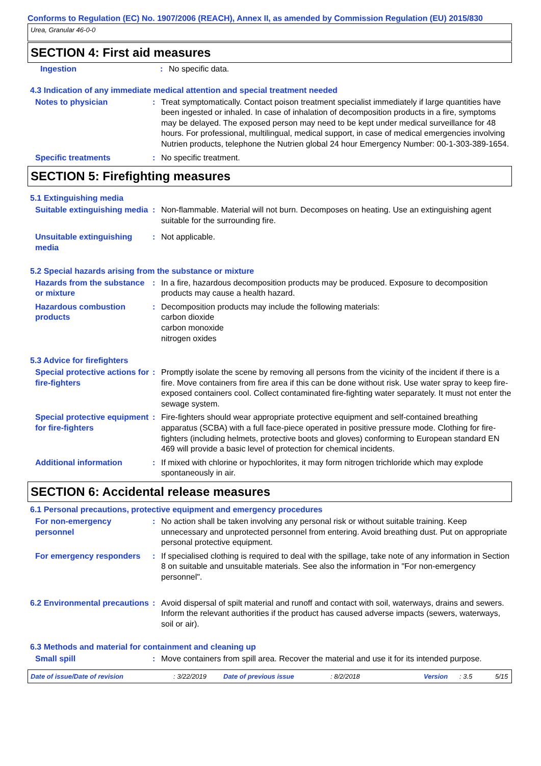Conforms to Regulation (EC) No. 1907/2006 (REACH), Annex II, as amended by Commission Regulation (EU) 2015/830
Urea, Granular 46-0-0
SECTION 4: First aid measures
Ingestion : No specific data.
4.3 Indication of any immediate medical attention and special treatment needed
Notes to physician : Treat symptomatically. Contact poison treatment specialist immediately if large quantities have been ingested or inhaled. In case of inhalation of decomposition products in a fire, symptoms may be delayed. The exposed person may need to be kept under medical surveillance for 48 hours. For professional, multilingual, medical support, in case of medical emergencies involving Nutrien products, telephone the Nutrien global 24 hour Emergency Number: 00-1-303-389-1654.
Specific treatments : No specific treatment.
SECTION 5: Firefighting measures
5.1 Extinguishing media
Suitable extinguishing media
: Non-flammable. Material will not burn. Decomposes on heating. Use an extinguishing agent suitable for the surrounding fire.
Unsuitable extinguishing media
: Not applicable.
5.2 Special hazards arising from the substance or mixture
Hazards from the substance or mixture
: In a fire, hazardous decomposition products may be produced. Exposure to decomposition products may cause a health hazard.
Hazardous combustion products
: Decomposition products may include the following materials:
carbon dioxide
carbon monoxide
nitrogen oxides
5.3 Advice for firefighters
Special protective actions for fire-fighters
: Promptly isolate the scene by removing all persons from the vicinity of the incident if there is a fire. Move containers from fire area if this can be done without risk. Use water spray to keep fire-exposed containers cool. Collect contaminated fire-fighting water separately. It must not enter the sewage system.
Special protective equipment for fire-fighters
: Fire-fighters should wear appropriate protective equipment and self-contained breathing apparatus (SCBA) with a full face-piece operated in positive pressure mode. Clothing for fire-fighters (including helmets, protective boots and gloves) conforming to European standard EN 469 will provide a basic level of protection for chemical incidents.
Additional information : If mixed with chlorine or hypochlorites, it may form nitrogen trichloride which may explode spontaneously in air.
SECTION 6: Accidental release measures
6.1 Personal precautions, protective equipment and emergency procedures
For non-emergency personnel
: No action shall be taken involving any personal risk or without suitable training. Keep unnecessary and unprotected personnel from entering. Avoid breathing dust. Put on appropriate personal protective equipment.
For emergency responders : If specialised clothing is required to deal with the spillage, take note of any information in Section 8 on suitable and unsuitable materials. See also the information in "For non-emergency personnel".
6.2 Environmental precautions
: Avoid dispersal of spilt material and runoff and contact with soil, waterways, drains and sewers. Inform the relevant authorities if the product has caused adverse impacts (sewers, waterways, soil or air).
6.3 Methods and material for containment and cleaning up
Small spill : Move containers from spill area. Recover the material and use it for its intended purpose.
Date of issue/Date of revision: 3/22/2019 Date of previous issue: 8/2/2018 Version: 3.5 5/15